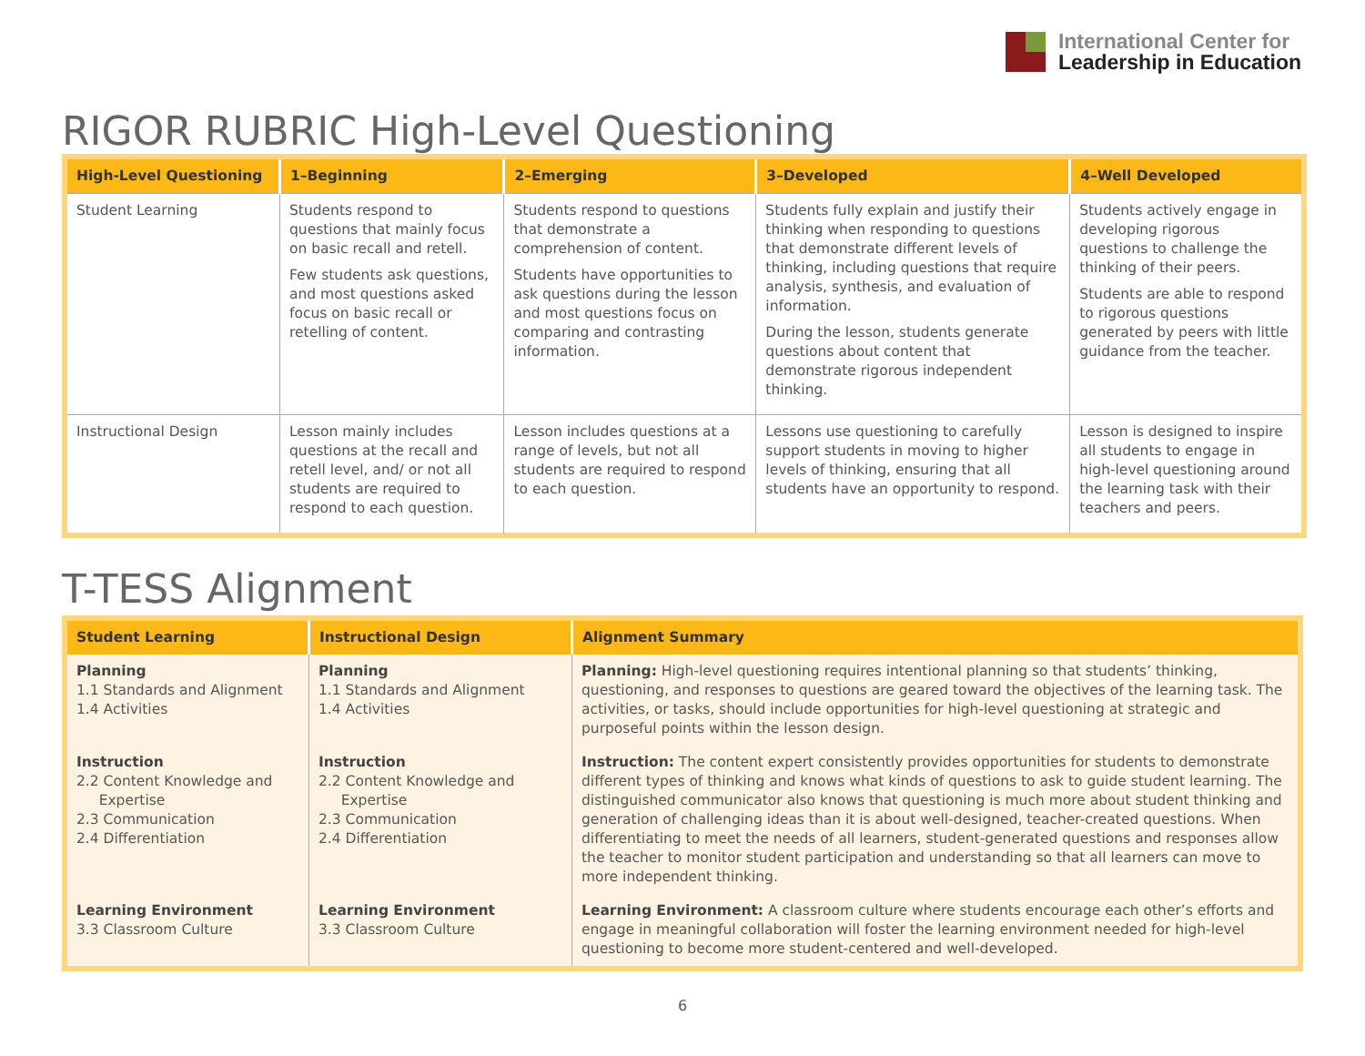International Center for
Leadership in Education
RIGOR RUBRIC High-Level Questioning
| High-Level Questioning | 1–Beginning | 2–Emerging | 3–Developed | 4–Well Developed |
| --- | --- | --- | --- | --- |
| Student Learning | Students respond to questions that mainly focus on basic recall and retell. Few students ask questions, and most questions asked focus on basic recall or retelling of content. | Students respond to questions that demonstrate a comprehension of content. Students have opportunities to ask questions during the lesson and most questions focus on comparing and contrasting information. | Students fully explain and justify their thinking when responding to questions that demonstrate different levels of thinking, including questions that require analysis, synthesis, and evaluation of information. During the lesson, students generate questions about content that demonstrate rigorous independent thinking. | Students actively engage in developing rigorous questions to challenge the thinking of their peers. Students are able to respond to rigorous questions generated by peers with little guidance from the teacher. |
| Instructional Design | Lesson mainly includes questions at the recall and retell level, and/ or not all students are required to respond to each question. | Lesson includes questions at a range of levels, but not all students are required to respond to each question. | Lessons use questioning to carefully support students in moving to higher levels of thinking, ensuring that all students have an opportunity to respond. | Lesson is designed to inspire all students to engage in high-level questioning around the learning task with their teachers and peers. |
T-TESS Alignment
| Student Learning | Instructional Design | Alignment Summary |
| --- | --- | --- |
| Planning 1.1 Standards and Alignment 1.4 Activities | Planning 1.1 Standards and Alignment 1.4 Activities | Planning: High-level questioning requires intentional planning so that students’ thinking, questioning, and responses to questions are geared toward the objectives of the learning task. The activities, or tasks, should include opportunities for high-level questioning at strategic and purposeful points within the lesson design. |
| Instruction 2.2 Content Knowledge and Expertise 2.3 Communication 2.4 Differentiation | Instruction 2.2 Content Knowledge and Expertise 2.3 Communication 2.4 Differentiation | Instruction: The content expert consistently provides opportunities for students to demonstrate different types of thinking and knows what kinds of questions to ask to guide student learning. The distinguished communicator also knows that questioning is much more about student thinking and generation of challenging ideas than it is about well-designed, teacher-created questions. When differentiating to meet the needs of all learners, student-generated questions and responses allow the teacher to monitor student participation and understanding so that all learners can move to more independent thinking. |
| Learning Environment 3.3 Classroom Culture | Learning Environment 3.3 Classroom Culture | Learning Environment: A classroom culture where students encourage each other’s efforts and engage in meaningful collaboration will foster the learning environment needed for high-level questioning to become more student-centered and well-developed. |
6